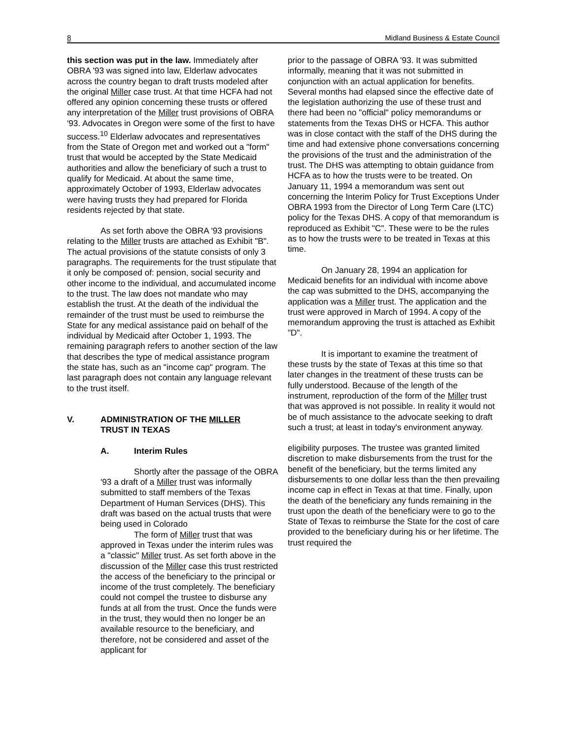8 Midland Business & Estate Council
this section was put in the law. Immediately after OBRA '93 was signed into law, Elderlaw advocates across the country began to draft trusts modeled after the original Miller case trust. At that time HCFA had not offered any opinion concerning these trusts or offered any interpretation of the Miller trust provisions of OBRA '93. Advocates in Oregon were some of the first to have success.<sup>10</sup> Elderlaw advocates and representatives from the State of Oregon met and worked out a "form" trust that would be accepted by the State Medicaid authorities and allow the beneficiary of such a trust to qualify for Medicaid. At about the same time, approximately October of 1993, Elderlaw advocates were having trusts they had prepared for Florida residents rejected by that state.
As set forth above the OBRA '93 provisions relating to the Miller trusts are attached as Exhibit "B". The actual provisions of the statute consists of only 3 paragraphs. The requirements for the trust stipulate that it only be composed of: pension, social security and other income to the individual, and accumulated income to the trust. The law does not mandate who may establish the trust. At the death of the individual the remainder of the trust must be used to reimburse the State for any medical assistance paid on behalf of the individual by Medicaid after October 1, 1993. The remaining paragraph refers to another section of the law that describes the type of medical assistance program the state has, such as an "income cap" program. The last paragraph does not contain any language relevant to the trust itself.
V. ADMINISTRATION OF THE MILLER
TRUST IN TEXAS
A. Interim Rules
Shortly after the passage of the OBRA '93 a draft of a Miller trust was informally submitted to staff members of the Texas Department of Human Services (DHS). This draft was based on the actual trusts that were being used in Colorado
The form of Miller trust that was approved in Texas under the interim rules was a "classic" Miller trust. As set forth above in the discussion of the Miller case this trust restricted the access of the beneficiary to the principal or income of the trust completely. The beneficiary could not compel the trustee to disburse any funds at all from the trust. Once the funds were in the trust, they would then no longer be an available resource to the beneficiary, and therefore, not be considered and asset of the applicant for
prior to the passage of OBRA '93. It was submitted informally, meaning that it was not submitted in conjunction with an actual application for benefits. Several months had elapsed since the effective date of the legislation authorizing the use of these trust and there had been no "official" policy memorandums or statements from the Texas DHS or HCFA. This author was in close contact with the staff of the DHS during the time and had extensive phone conversations concerning the provisions of the trust and the administration of the trust. The DHS was attempting to obtain guidance from HCFA as to how the trusts were to be treated. On January 11, 1994 a memorandum was sent out concerning the Interim Policy for Trust Exceptions Under OBRA 1993 from the Director of Long Term Care (LTC) policy for the Texas DHS. A copy of that memorandum is reproduced as Exhibit "C". These were to be the rules as to how the trusts were to be treated in Texas at this time.
On January 28, 1994 an application for Medicaid benefits for an individual with income above the cap was submitted to the DHS, accompanying the application was a Miller trust. The application and the trust were approved in March of 1994. A copy of the memorandum approving the trust is attached as Exhibit "D".
It is important to examine the treatment of these trusts by the state of Texas at this time so that later changes in the treatment of these trusts can be fully understood. Because of the length of the instrument, reproduction of the form of the Miller trust that was approved is not possible. In reality it would not be of much assistance to the advocate seeking to draft such a trust; at least in today's environment anyway.
eligibility purposes. The trustee was granted limited discretion to make disbursements from the trust for the benefit of the beneficiary, but the terms limited any disbursements to one dollar less than the then prevailing income cap in effect in Texas at that time. Finally, upon the death of the beneficiary any funds remaining in the trust upon the death of the beneficiary were to go to the State of Texas to reimburse the State for the cost of care provided to the beneficiary during his or her lifetime. The trust required the